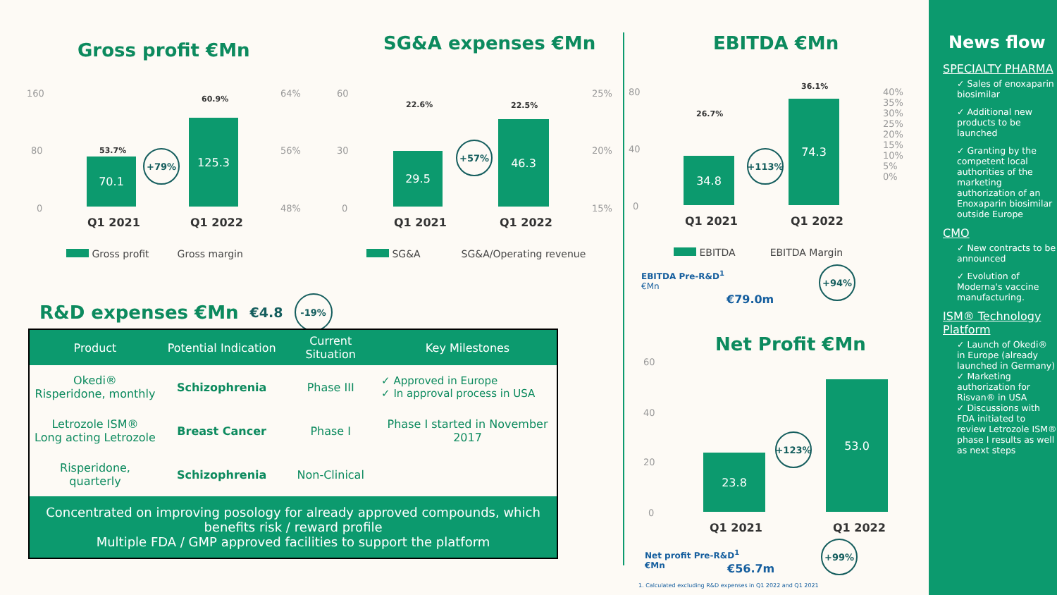Gross profit €Mn
160
80
0
64%
56%
48%
70.1
125.3
53.7%
60.9%
+79%
Q1 2021 Q1 2022
Gross profit Gross margin
SG&A expenses €Mn
60
30
0
25%
20%
15%
29.5
46.3
22.6% 22.5%
+57%
Q1 2021 Q1 2022
SG&A SG&A/Operating revenue
EBITDA €Mn
80
40
0
40%
35%
30%
25%
20%
15%
10%
5%
0%
34.8
74.3
26.7%
36.1%
+113%
Q1 2021 Q1 2022
EBITDA EBITDA Margin
EBITDA Pre-R&D<sup>1</sup>
€Mn
€79.0m
+94%
Net Profit €Mn
60
40
20
0
23.8
53.0
+123%
Q1 2021 Q1 2022
Net profit Pre-R&D<sup>1</sup>
€Mn
€56.7m
+99%
1. Calculated excluding R&D expenses in Q1 2022 and Q1 2021
R&D expenses €Mn
€4.8 -19%
| Product | Potential Indication | Current Situation | Key Milestones |
| --- | --- | --- | --- |
| Okedi® Risperidone, monthly | Schizophrenia | Phase III | ✓ Approved in Europe ✓ In approval process in USA |
| Letrozole ISM® Long acting Letrozole | Breast Cancer | Phase I | Phase I started in November 2017 |
| Risperidone, quarterly | Schizophrenia | Non-Clinical | |
| Concentrated on improving posology for already approved compounds, which benefits risk / reward profile Multiple FDA / GMP approved facilities to support the platform | | | |
News flow
SPECIALTY PHARMA
✓ Sales of enoxaparin biosimilar
✓ Additional new products to be launched
✓ Granting by the competent local authorities of the marketing authorization of an Enoxaparin biosimilar outside Europe
CMO
✓ New contracts to be announced
✓ Evolution of Moderna's vaccine manufacturing.
ISM® Technology Platform
✓ Launch of Okedi® in Europe (already launched in Germany)
✓ Marketing authorization for Risvan® in USA
✓ Discussions with FDA initiated to review Letrozole ISM® phase I results as well as next steps